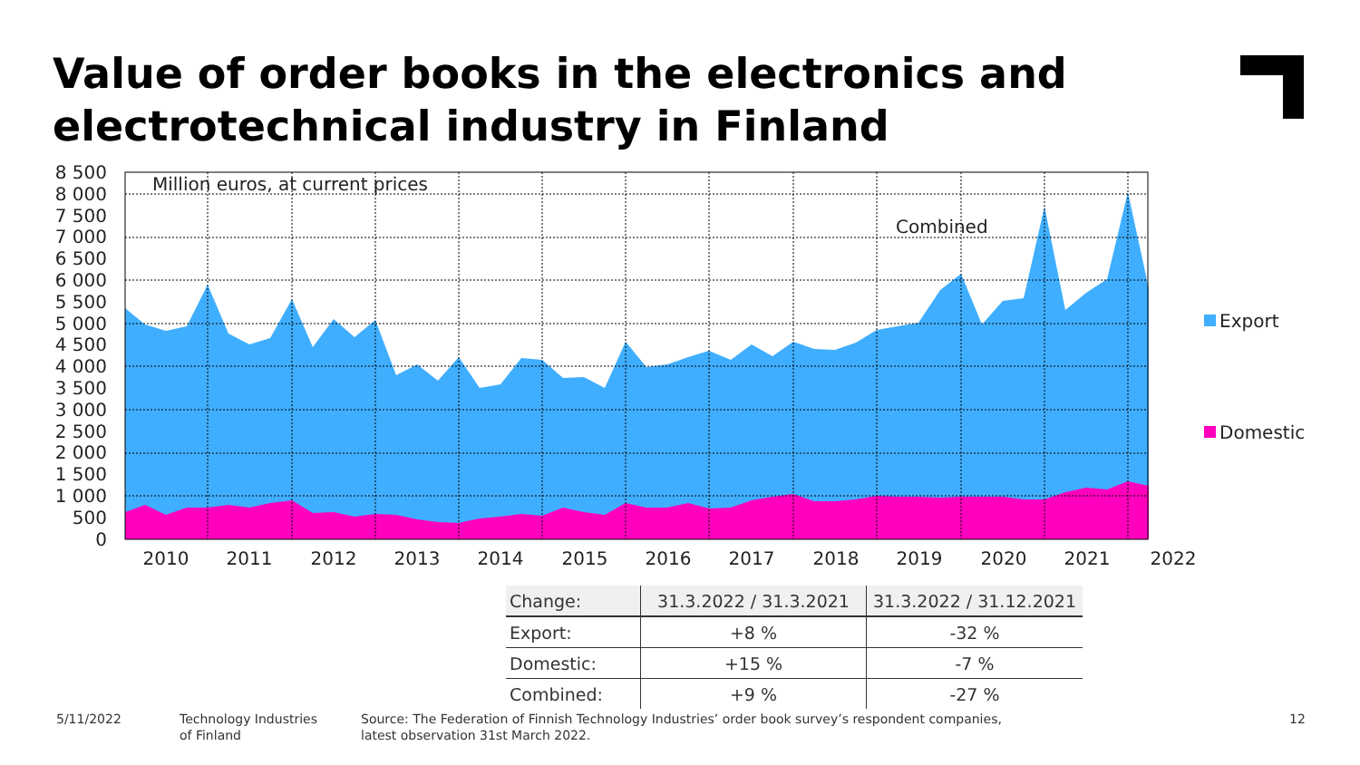Value of order books in the electronics and electrotechnical industry in Finland
8 500
8 000
7 500
7 000
6 500
6 000
5 500
5 000
4 500
4 000
3 500
3 000
2 500
2 000
1 500
1 000
500
0
Million euros, at current prices
Combined
2010
2011
2012
2013
2014
2015
2016
2017
2018
2019
2020
2021
2022
Export
Domestic
| Change: | 31.3.2022 / 31.3.2021 | 31.3.2022 / 31.12.2021 |
| --- | --- | --- |
| Export: | +8 % | -32 % |
| Domestic: | +15 % | -7 % |
| Combined: | +9 % | -27 % |
5/11/2022
Technology Industries
of Finland
Source: The Federation of Finnish Technology Industries’ order book survey’s respondent companies,
latest observation 31st March 2022.
12